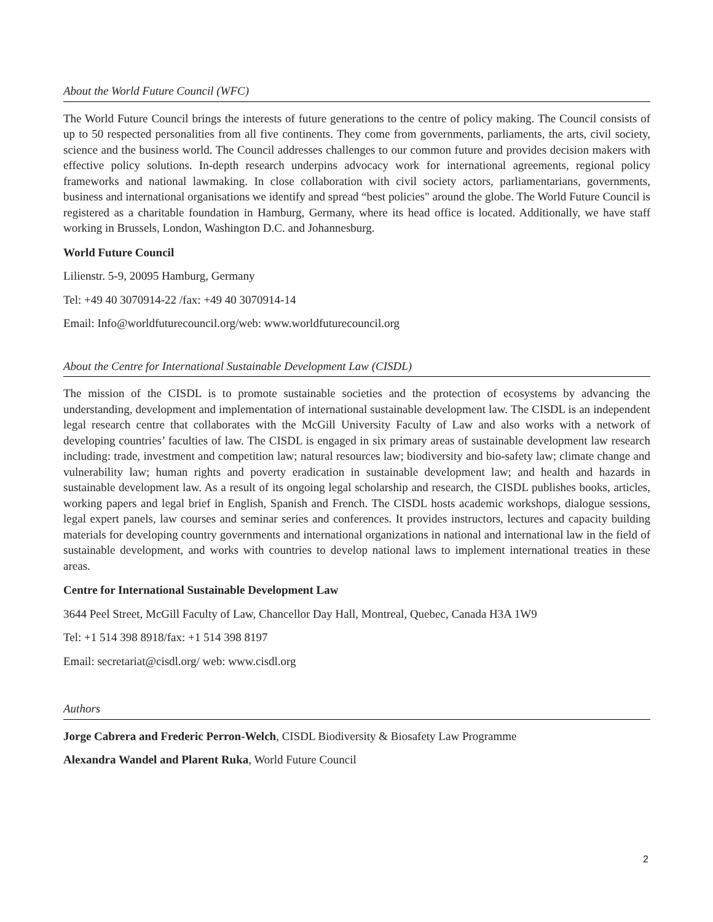About the World Future Council (WFC)
The World Future Council brings the interests of future generations to the centre of policy making. The Council consists of up to 50 respected personalities from all five continents. They come from governments, parliaments, the arts, civil society, science and the business world. The Council addresses challenges to our common future and provides decision makers with effective policy solutions. In-depth research underpins advocacy work for international agreements, regional policy frameworks and national lawmaking. In close collaboration with civil society actors, parliamentarians, governments, business and international organisations we identify and spread “best policies" around the globe. The World Future Council is registered as a charitable foundation in Hamburg, Germany, where its head office is located. Additionally, we have staff working in Brussels, London, Washington D.C. and Johannesburg.
World Future Council
Lilienstr. 5-9, 20095 Hamburg, Germany
Tel: +49 40 3070914-22 /fax: +49 40 3070914-14
Email: Info@worldfuturecouncil.org/web: www.worldfuturecouncil.org
About the Centre for International Sustainable Development Law (CISDL)
The mission of the CISDL is to promote sustainable societies and the protection of ecosystems by advancing the understanding, development and implementation of international sustainable development law. The CISDL is an independent legal research centre that collaborates with the McGill University Faculty of Law and also works with a network of developing countries’ faculties of law. The CISDL is engaged in six primary areas of sustainable development law research including: trade, investment and competition law; natural resources law; biodiversity and bio-safety law; climate change and vulnerability law; human rights and poverty eradication in sustainable development law; and health and hazards in sustainable development law. As a result of its ongoing legal scholarship and research, the CISDL publishes books, articles, working papers and legal brief in English, Spanish and French. The CISDL hosts academic workshops, dialogue sessions, legal expert panels, law courses and seminar series and conferences. It provides instructors, lectures and capacity building materials for developing country governments and international organizations in national and international law in the field of sustainable development, and works with countries to develop national laws to implement international treaties in these areas.
Centre for International Sustainable Development Law
3644 Peel Street, McGill Faculty of Law, Chancellor Day Hall, Montreal, Quebec, Canada H3A 1W9
Tel: +1 514 398 8918/fax: +1 514 398 8197
Email: secretariat@cisdl.org/ web: www.cisdl.org
Authors
Jorge Cabrera and Frederic Perron-Welch, CISDL Biodiversity & Biosafety Law Programme
Alexandra Wandel and Plarent Ruka, World Future Council
2